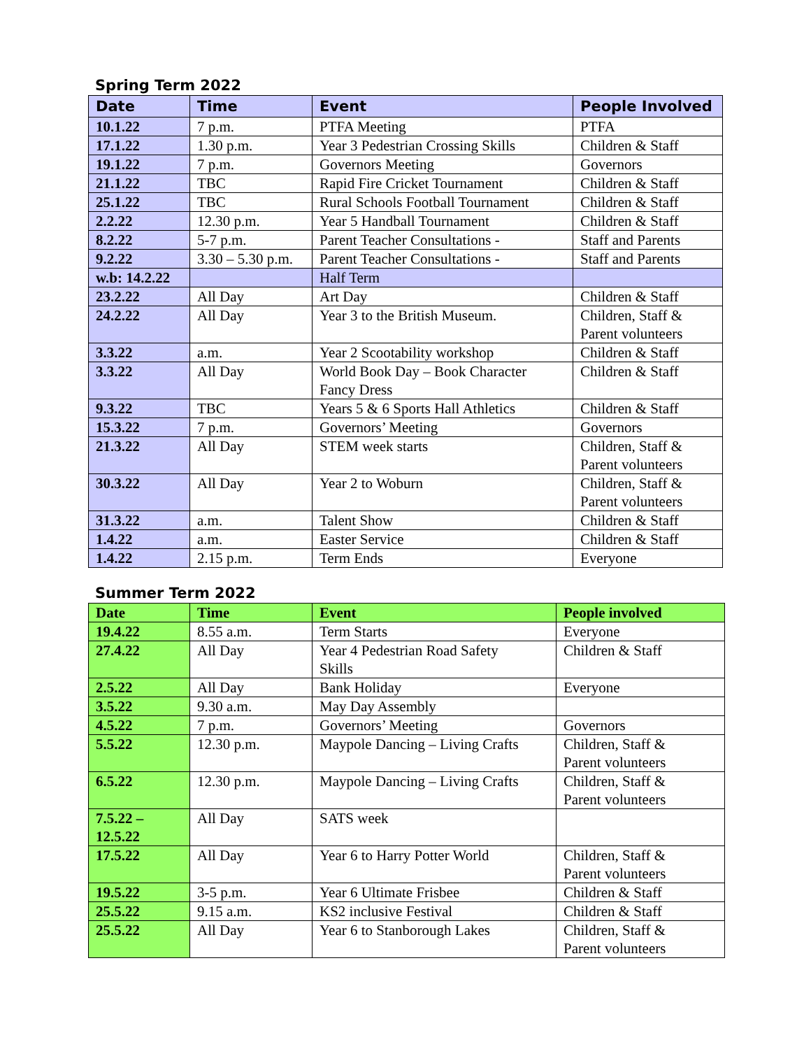Spring Term 2022
| Date | Time | Event | People Involved |
| --- | --- | --- | --- |
| 10.1.22 | 7 p.m. | PTFA Meeting | PTFA |
| 17.1.22 | 1.30 p.m. | Year 3 Pedestrian Crossing Skills | Children & Staff |
| 19.1.22 | 7 p.m. | Governors Meeting | Governors |
| 21.1.22 | TBC | Rapid Fire Cricket Tournament | Children & Staff |
| 25.1.22 | TBC | Rural Schools Football Tournament | Children & Staff |
| 2.2.22 | 12.30 p.m. | Year 5 Handball Tournament | Children & Staff |
| 8.2.22 | 5-7 p.m. | Parent Teacher Consultations - | Staff and Parents |
| 9.2.22 | 3.30 – 5.30 p.m. | Parent Teacher Consultations - | Staff and Parents |
| w.b: 14.2.22 | | Half Term | |
| 23.2.22 | All Day | Art Day | Children & Staff |
| 24.2.22 | All Day | Year 3 to the British Museum. | Children, Staff & Parent volunteers |
| 3.3.22 | a.m. | Year 2 Scootability workshop | Children & Staff |
| 3.3.22 | All Day | World Book Day – Book Character Fancy Dress | Children & Staff |
| 9.3.22 | TBC | Years 5 & 6 Sports Hall Athletics | Children & Staff |
| 15.3.22 | 7 p.m. | Governors’ Meeting | Governors |
| 21.3.22 | All Day | STEM week starts | Children, Staff & Parent volunteers |
| 30.3.22 | All Day | Year 2 to Woburn | Children, Staff & Parent volunteers |
| 31.3.22 | a.m. | Talent Show | Children & Staff |
| 1.4.22 | a.m. | Easter Service | Children & Staff |
| 1.4.22 | 2.15 p.m. | Term Ends | Everyone |
Summer Term 2022
| Date | Time | Event | People involved |
| --- | --- | --- | --- |
| 19.4.22 | 8.55 a.m. | Term Starts | Everyone |
| 27.4.22 | All Day | Year 4 Pedestrian Road Safety Skills | Children & Staff |
| 2.5.22 | All Day | Bank Holiday | Everyone |
| 3.5.22 | 9.30 a.m. | May Day Assembly | |
| 4.5.22 | 7 p.m. | Governors’ Meeting | Governors |
| 5.5.22 | 12.30 p.m. | Maypole Dancing – Living Crafts | Children, Staff & Parent volunteers |
| 6.5.22 | 12.30 p.m. | Maypole Dancing – Living Crafts | Children, Staff & Parent volunteers |
| 7.5.22 – 12.5.22 | All Day | SATS week | |
| 17.5.22 | All Day | Year 6 to Harry Potter World | Children, Staff & Parent volunteers |
| 19.5.22 | 3-5 p.m. | Year 6 Ultimate Frisbee | Children & Staff |
| 25.5.22 | 9.15 a.m. | KS2 inclusive Festival | Children & Staff |
| 25.5.22 | All Day | Year 6 to Stanborough Lakes | Children, Staff & Parent volunteers |